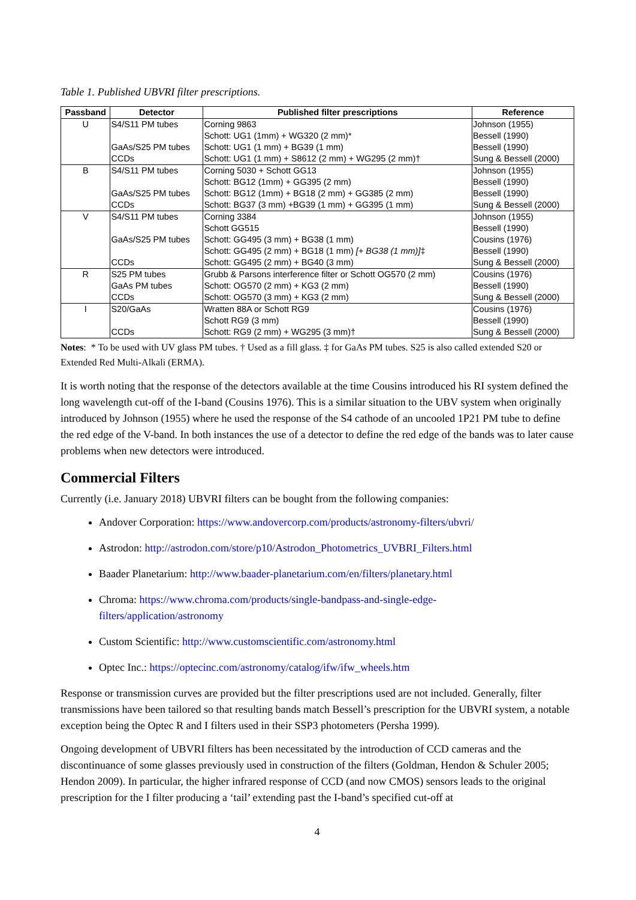Table 1. Published UBVRI filter prescriptions.
| Passband | Detector | Published filter prescriptions | Reference |
| --- | --- | --- | --- |
| U | S4/S11 PM tubes | Corning 9863 | Johnson (1955) |
| | | Schott: UG1 (1mm) + WG320 (2 mm)* | Bessell (1990) |
| | GaAs/S25 PM tubes | Schott: UG1 (1 mm) + BG39 (1 mm) | Bessell (1990) |
| | CCDs | Schott: UG1 (1 mm) + S8612 (2 mm) + WG295 (2 mm)† | Sung & Bessell (2000) |
| B | S4/S11 PM tubes | Corning 5030 + Schott GG13 | Johnson (1955) |
| | | Schott: BG12 (1mm) + GG395 (2 mm) | Bessell (1990) |
| | GaAs/S25 PM tubes | Schott: BG12 (1mm) + BG18 (2 mm) + GG385 (2 mm) | Bessell (1990) |
| | CCDs | Schott: BG37 (3 mm) +BG39 (1 mm) + GG395 (1 mm) | Sung & Bessell (2000) |
| V | S4/S11 PM tubes | Corning 3384 | Johnson (1955) |
| | | Schott GG515 | Bessell (1990) |
| | GaAs/S25 PM tubes | Schott: GG495 (3 mm) + BG38 (1 mm) | Cousins (1976) |
| | | Schott: GG495 (2 mm) + BG18 (1 mm) [+ BG38 (1 mm)] ‡ | Bessell (1990) |
| | CCDs | Schott: GG495 (2 mm) + BG40 (3 mm) | Sung & Bessell (2000) |
| R | S25 PM tubes | Grubb & Parsons interference filter or Schott OG570 (2 mm) | Cousins (1976) |
| | GaAs PM tubes | Schott: OG570 (2 mm) + KG3 (2 mm) | Bessell (1990) |
| | CCDs | Schott: OG570 (3 mm) + KG3 (2 mm) | Sung & Bessell (2000) |
| I | S20/GaAs | Wratten 88A or Schott RG9 | Cousins (1976) |
| | | Schott RG9 (3 mm) | Bessell (1990) |
| | CCDs | Schott: RG9 (2 mm) + WG295 (3 mm)† | Sung & Bessell (2000) |
Notes: * To be used with UV glass PM tubes. † Used as a fill glass. ‡ for GaAs PM tubes. S25 is also called extended S20 or Extended Red Multi-Alkali (ERMA).
It is worth noting that the response of the detectors available at the time Cousins introduced his RI system defined the long wavelength cut-off of the I-band (Cousins 1976). This is a similar situation to the UBV system when originally introduced by Johnson (1955) where he used the response of the S4 cathode of an uncooled 1P21 PM tube to define the red edge of the V-band. In both instances the use of a detector to define the red edge of the bands was to later cause problems when new detectors were introduced.
Commercial Filters
Currently (i.e. January 2018) UBVRI filters can be bought from the following companies:
Andover Corporation: https://www.andovercorp.com/products/astronomy-filters/ubvri/
Astrodon: http://astrodon.com/store/p10/Astrodon_Photometrics_UVBRI_Filters.html
Baader Planetarium: http://www.baader-planetarium.com/en/filters/planetary.html
Chroma: https://www.chroma.com/products/single-bandpass-and-single-edge-
filters/application/astronomy
Custom Scientific: http://www.customscientific.com/astronomy.html
Optec Inc.: https://optecinc.com/astronomy/catalog/ifw/ifw_wheels.htm
Response or transmission curves are provided but the filter prescriptions used are not included. Generally, filter transmissions have been tailored so that resulting bands match Bessell’s prescription for the UBVRI system, a notable exception being the Optec R and I filters used in their SSP3 photometers (Persha 1999).
Ongoing development of UBVRI filters has been necessitated by the introduction of CCD cameras and the discontinuance of some glasses previously used in construction of the filters (Goldman, Hendon & Schuler 2005; Hendon 2009). In particular, the higher infrared response of CCD (and now CMOS) sensors leads to the original prescription for the I filter producing a ‘tail’ extending past the I-band’s specified cut-off at
4